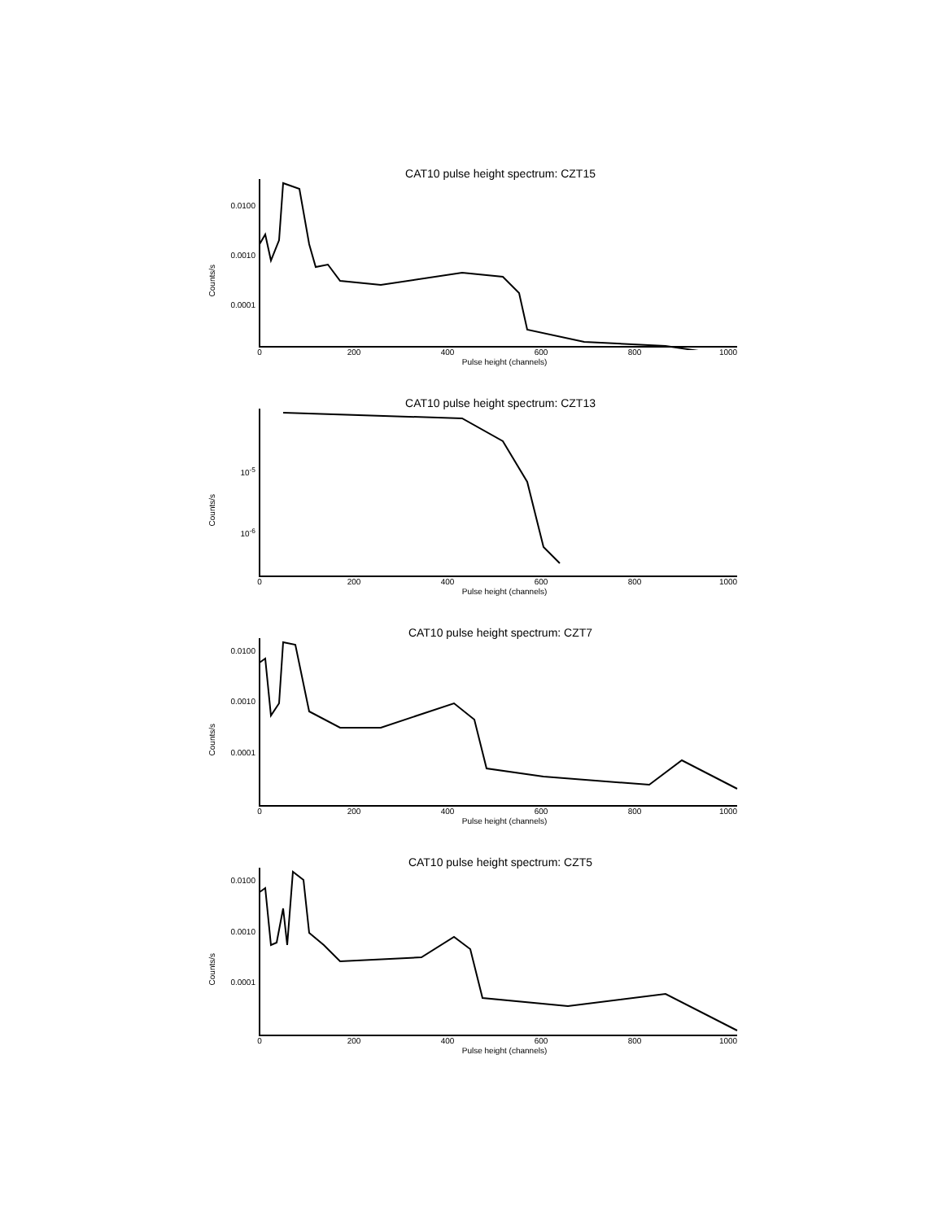CAT10 pulse height spectrum: CZT15
Counts/s
0.0100
0.0010
0.0001
0 200 400 600 800 1000
Pulse height (channels)
CAT10 pulse height spectrum: CZT13
Counts/s
10<sup>-5</sup>
10<sup>-6</sup>
0 200 400 600 800 1000
Pulse height (channels)
CAT10 pulse height spectrum: CZT7
Counts/s
0.0100
0.0010
0.0001
0 200 400 600 800 1000
Pulse height (channels)
CAT10 pulse height spectrum: CZT5
Counts/s
0.0100
0.0010
0.0001
0 200 400 600 800 1000
Pulse height (channels)